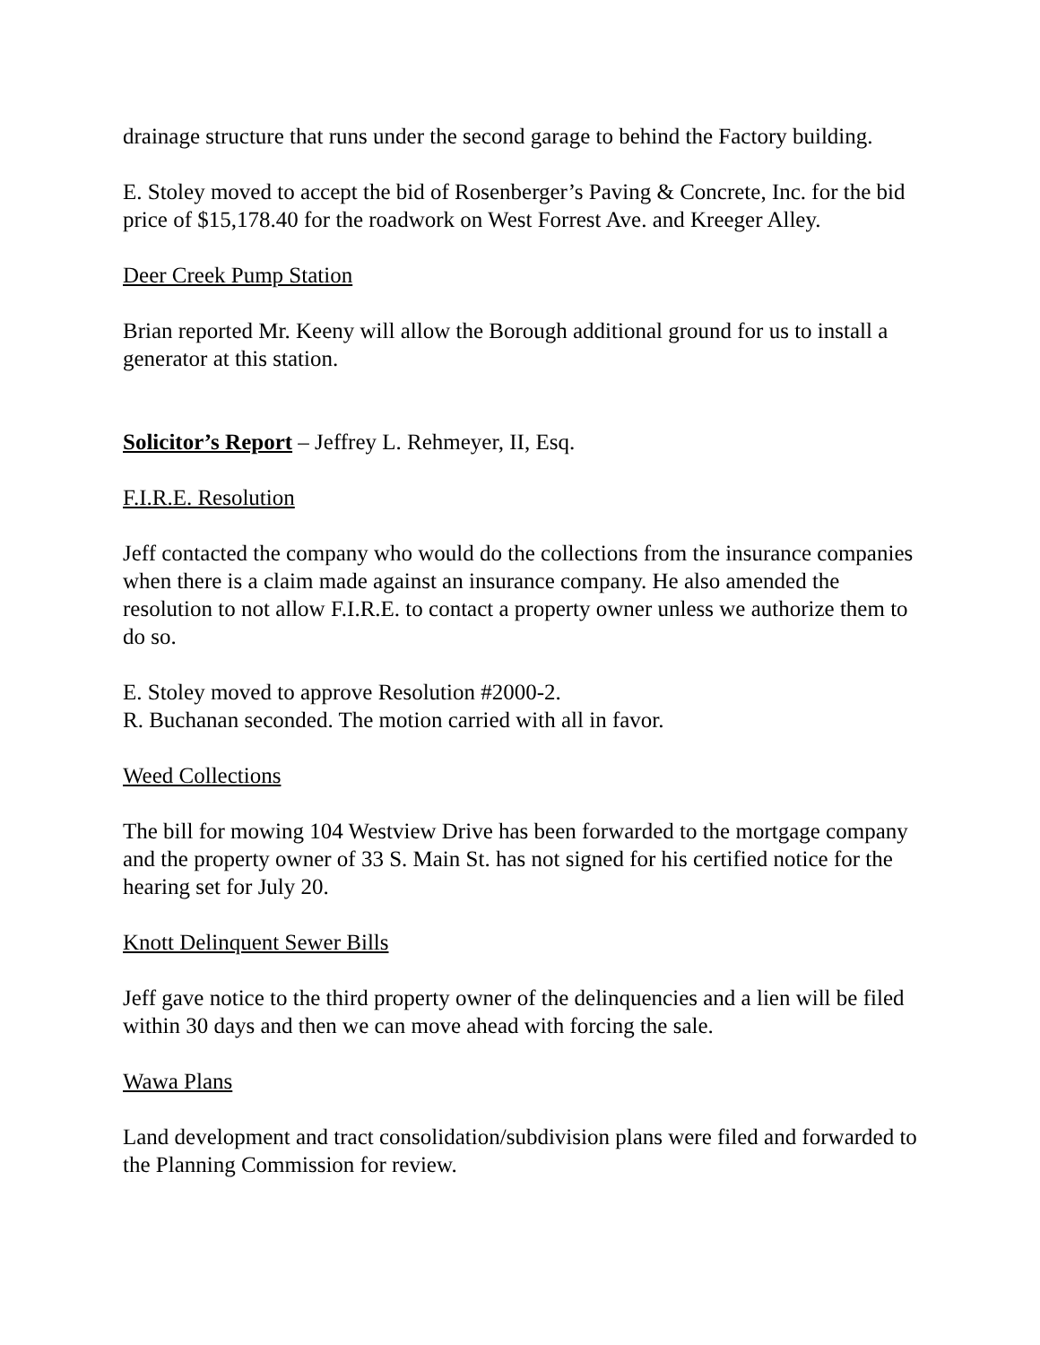drainage structure that runs under the second garage to behind the Factory building.
E. Stoley moved to accept the bid of Rosenberger’s Paving & Concrete, Inc. for the bid price of $15,178.40 for the roadwork on West Forrest Ave. and Kreeger Alley.
Deer Creek Pump Station
Brian reported Mr. Keeny will allow the Borough additional ground for us to install a generator at this station.
Solicitor’s Report – Jeffrey L. Rehmeyer, II, Esq.
F.I.R.E. Resolution
Jeff contacted the company who would do the collections from the insurance companies when there is a claim made against an insurance company. He also amended the resolution to not allow F.I.R.E. to contact a property owner unless we authorize them to do so.
E. Stoley moved to approve Resolution #2000-2.
R. Buchanan seconded. The motion carried with all in favor.
Weed Collections
The bill for mowing 104 Westview Drive has been forwarded to the mortgage company and the property owner of 33 S. Main St. has not signed for his certified notice for the hearing set for July 20.
Knott Delinquent Sewer Bills
Jeff gave notice to the third property owner of the delinquencies and a lien will be filed within 30 days and then we can move ahead with forcing the sale.
Wawa Plans
Land development and tract consolidation/subdivision plans were filed and forwarded to the Planning Commission for review.